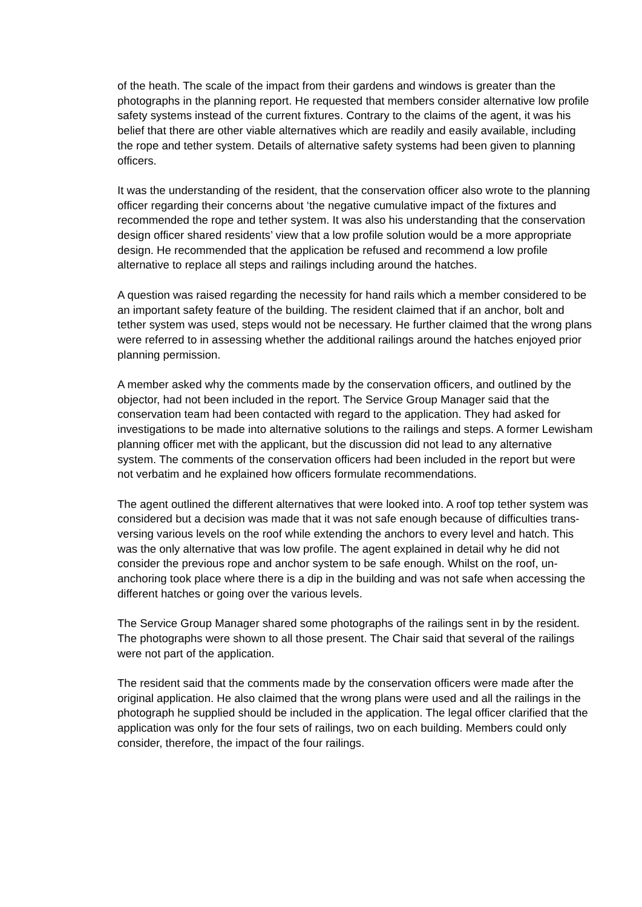of the heath. The scale of the impact from their gardens and windows is greater than the photographs in the planning report. He requested that members consider alternative low profile safety systems instead of the current fixtures. Contrary to the claims of the agent, it was his belief that there are other viable alternatives which are readily and easily available, including the rope and tether system. Details of alternative safety systems had been given to planning officers.
It was the understanding of the resident, that the conservation officer also wrote to the planning officer regarding their concerns about ‘the negative cumulative impact of the fixtures and recommended the rope and tether system. It was also his understanding that the conservation design officer shared residents’ view that a low profile solution would be a more appropriate design. He recommended that the application be refused and recommend a low profile alternative to replace all steps and railings including around the hatches.
A question was raised regarding the necessity for hand rails which a member considered to be an important safety feature of the building. The resident claimed that if an anchor, bolt and tether system was used, steps would not be necessary. He further claimed that the wrong plans were referred to in assessing whether the additional railings around the hatches enjoyed prior planning permission.
A member asked why the comments made by the conservation officers, and outlined by the objector, had not been included in the report. The Service Group Manager said that the conservation team had been contacted with regard to the application. They had asked for investigations to be made into alternative solutions to the railings and steps. A former Lewisham planning officer met with the applicant, but the discussion did not lead to any alternative system. The comments of the conservation officers had been included in the report but were not verbatim and he explained how officers formulate recommendations.
The agent outlined the different alternatives that were looked into. A roof top tether system was considered but a decision was made that it was not safe enough because of difficulties trans-versing various levels on the roof while extending the anchors to every level and hatch. This was the only alternative that was low profile. The agent explained in detail why he did not consider the previous rope and anchor system to be safe enough. Whilst on the roof, un-anchoring took place where there is a dip in the building and was not safe when accessing the different hatches or going over the various levels.
The Service Group Manager shared some photographs of the railings sent in by the resident. The photographs were shown to all those present. The Chair said that several of the railings were not part of the application.
The resident said that the comments made by the conservation officers were made after the original application. He also claimed that the wrong plans were used and all the railings in the photograph he supplied should be included in the application. The legal officer clarified that the application was only for the four sets of railings, two on each building. Members could only consider, therefore, the impact of the four railings.